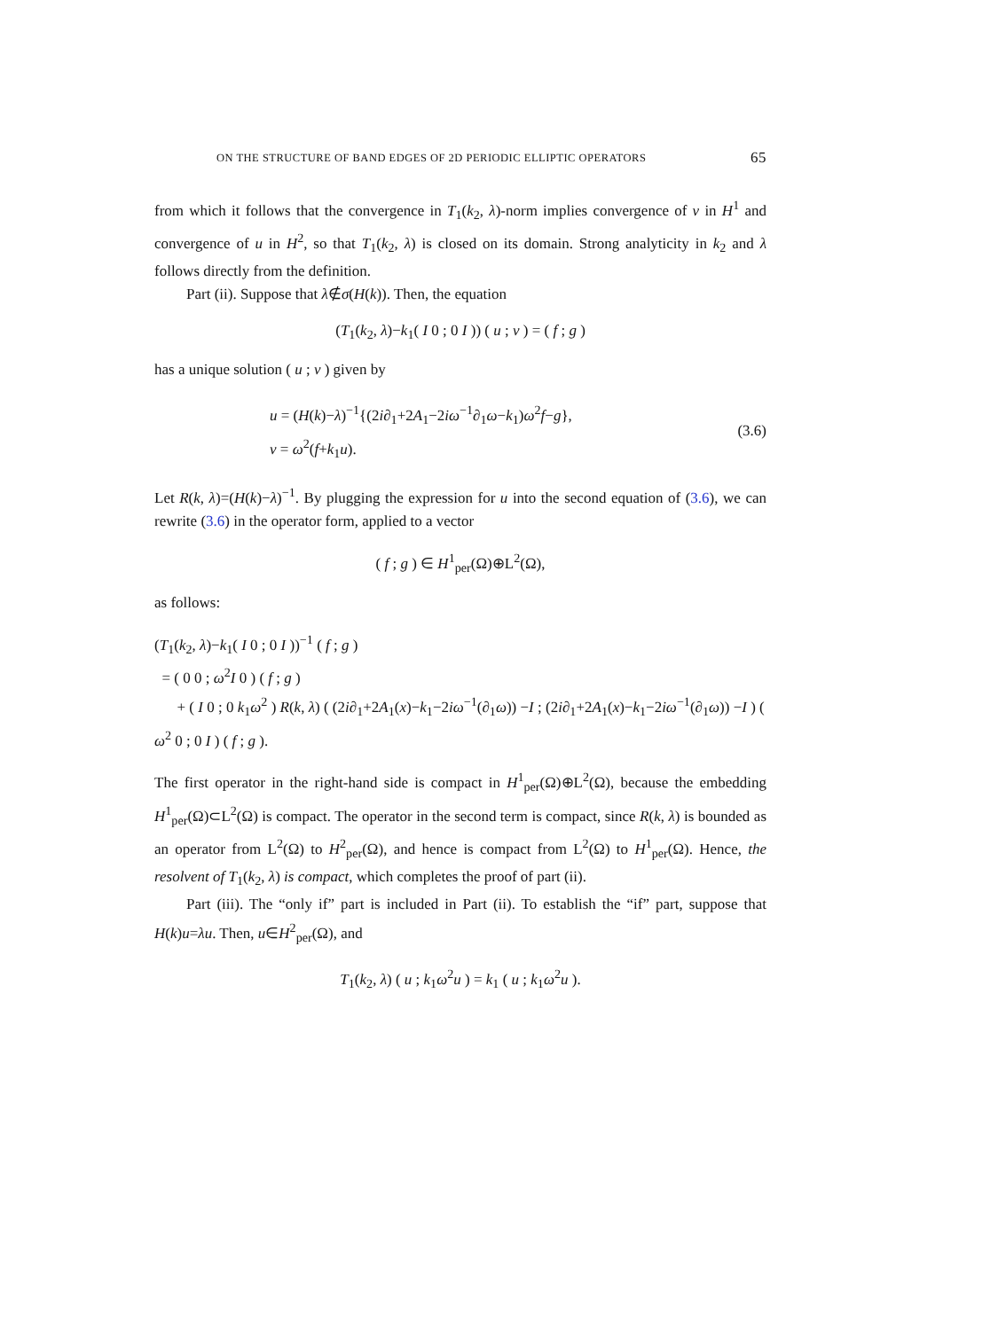ON THE STRUCTURE OF BAND EDGES OF 2D PERIODIC ELLIPTIC OPERATORS 65
from which it follows that the convergence in T<sub>1</sub>(k<sub>2</sub>, λ)-norm implies convergence of v in H<sup>1</sup> and convergence of u in H<sup>2</sup>, so that T<sub>1</sub>(k<sub>2</sub>, λ) is closed on its domain. Strong analyticity in k<sub>2</sub> and λ follows directly from the definition.
Part (ii). Suppose that λ∉σ(H(k)). Then, the equation
(T<sub>1</sub>(k<sub>2</sub>, λ)−k<sub>1</sub>( I 0 ; 0 I )) ( u ; v ) = ( f ; g )
has a unique solution ( u ; v ) given by
u = (H(k)−λ)<sup>−1</sup>{(2i∂<sub>1</sub>+2A<sub>1</sub>−2iω<sup>−1</sup>∂<sub>1</sub>ω−k<sub>1</sub>)ω<sup>2</sup>f−g},
v = ω<sup>2</sup>(f+k<sub>1</sub>u).
(3.6)
Let R(k, λ)=(H(k)−λ)<sup>−1</sup>. By plugging the expression for u into the second equation of (3.6), we can rewrite (3.6) in the operator form, applied to a vector
( f ; g ) ∈ H<sup>1</sup><sub>per</sub>(Ω)⊕L<sup>2</sup>(Ω),
as follows:
(T<sub>1</sub>(k<sub>2</sub>, λ)−k<sub>1</sub>( I 0 ; 0 I ))<sup>−1</sup> ( f ; g )
= ( 0 0 ; ω<sup>2</sup>I 0 ) ( f ; g )
+ ( I 0 ; 0 k<sub>1</sub>ω<sup>2</sup> ) R(k, λ) ( (2i∂<sub>1</sub>+2A<sub>1</sub>(x)−k<sub>1</sub>−2iω<sup>−1</sup>(∂<sub>1</sub>ω)) −I ; (2i∂<sub>1</sub>+2A<sub>1</sub>(x)−k<sub>1</sub>−2iω<sup>−1</sup>(∂<sub>1</sub>ω)) −I ) ( ω<sup>2</sup> 0 ; 0 I ) ( f ; g ).
The first operator in the right-hand side is compact in H<sup>1</sup><sub>per</sub>(Ω)⊕L<sup>2</sup>(Ω), because the embedding H<sup>1</sup><sub>per</sub>(Ω)⊂L<sup>2</sup>(Ω) is compact. The operator in the second term is compact, since R(k, λ) is bounded as an operator from L<sup>2</sup>(Ω) to H<sup>2</sup><sub>per</sub>(Ω), and hence is compact from L<sup>2</sup>(Ω) to H<sup>1</sup><sub>per</sub>(Ω). Hence, the resolvent of T<sub>1</sub>(k<sub>2</sub>, λ) is compact, which completes the proof of part (ii).
Part (iii). The “only if” part is included in Part (ii). To establish the “if” part, suppose that H(k)u=λu. Then, u∈H<sup>2</sup><sub>per</sub>(Ω), and
T<sub>1</sub>(k<sub>2</sub>, λ) ( u ; k<sub>1</sub>ω<sup>2</sup>u ) = k<sub>1</sub> ( u ; k<sub>1</sub>ω<sup>2</sup>u ).